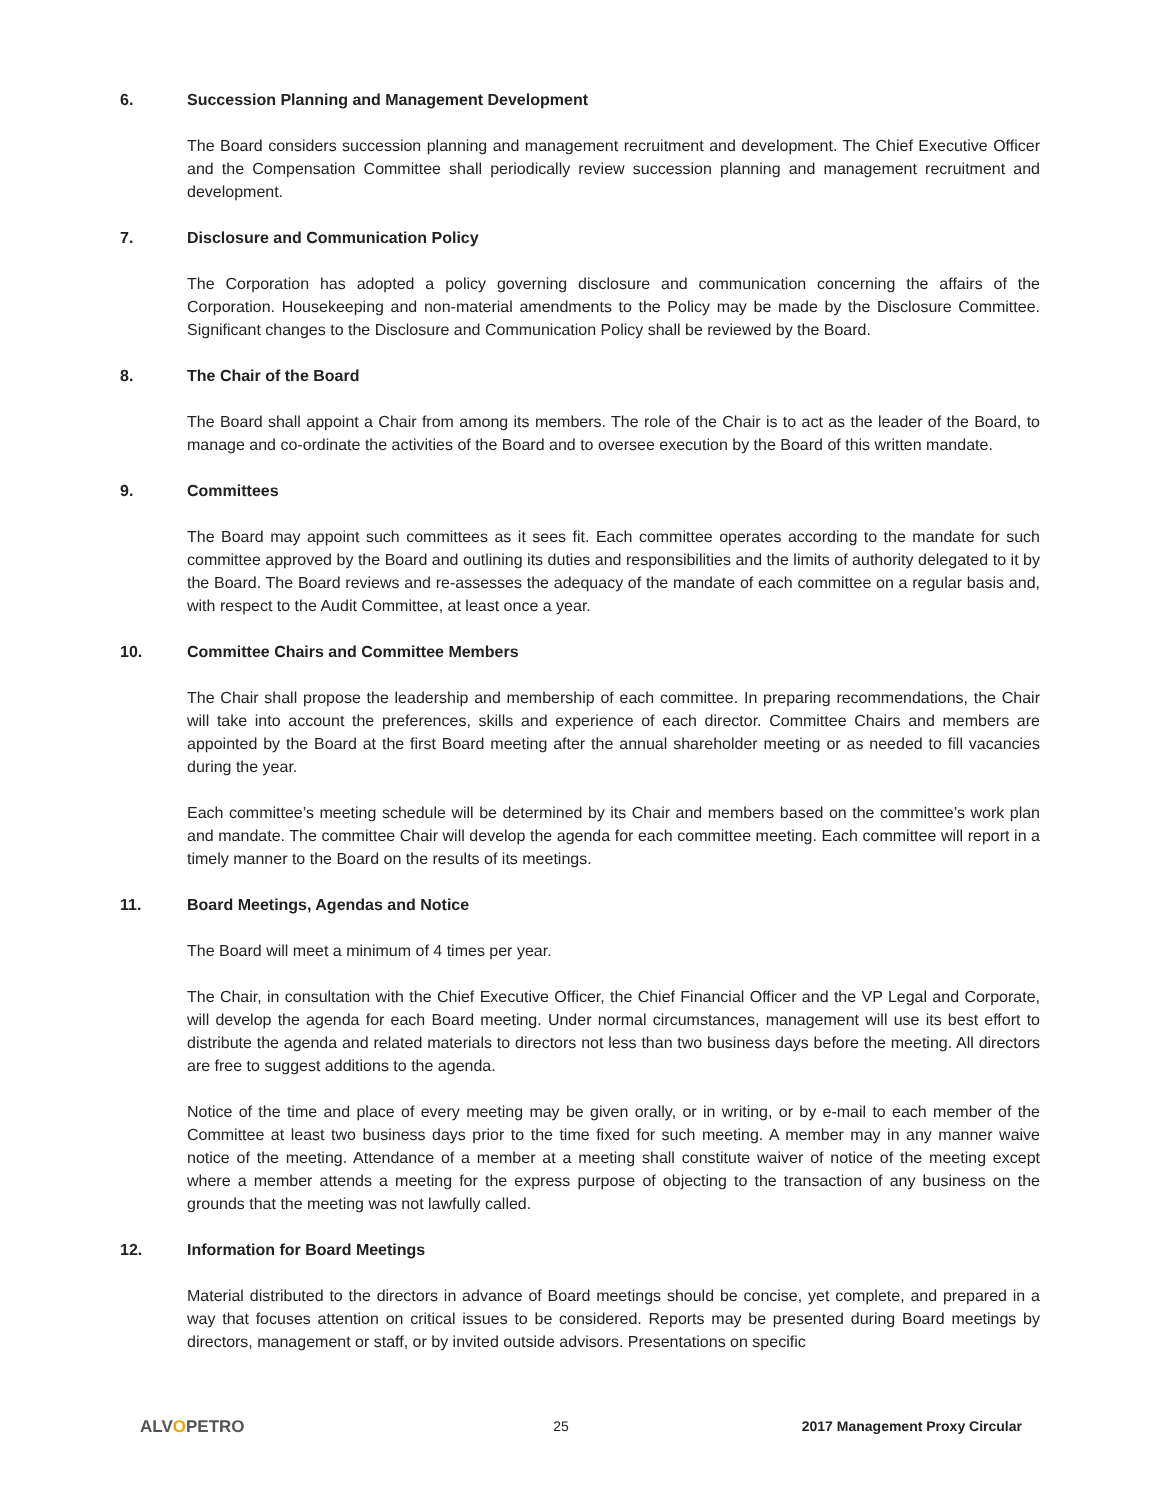6. Succession Planning and Management Development
The Board considers succession planning and management recruitment and development. The Chief Executive Officer and the Compensation Committee shall periodically review succession planning and management recruitment and development.
7. Disclosure and Communication Policy
The Corporation has adopted a policy governing disclosure and communication concerning the affairs of the Corporation. Housekeeping and non-material amendments to the Policy may be made by the Disclosure Committee. Significant changes to the Disclosure and Communication Policy shall be reviewed by the Board.
8. The Chair of the Board
The Board shall appoint a Chair from among its members. The role of the Chair is to act as the leader of the Board, to manage and co-ordinate the activities of the Board and to oversee execution by the Board of this written mandate.
9. Committees
The Board may appoint such committees as it sees fit. Each committee operates according to the mandate for such committee approved by the Board and outlining its duties and responsibilities and the limits of authority delegated to it by the Board. The Board reviews and re-assesses the adequacy of the mandate of each committee on a regular basis and, with respect to the Audit Committee, at least once a year.
10. Committee Chairs and Committee Members
The Chair shall propose the leadership and membership of each committee. In preparing recommendations, the Chair will take into account the preferences, skills and experience of each director. Committee Chairs and members are appointed by the Board at the first Board meeting after the annual shareholder meeting or as needed to fill vacancies during the year.
Each committee’s meeting schedule will be determined by its Chair and members based on the committee’s work plan and mandate. The committee Chair will develop the agenda for each committee meeting. Each committee will report in a timely manner to the Board on the results of its meetings.
11. Board Meetings, Agendas and Notice
The Board will meet a minimum of 4 times per year.
The Chair, in consultation with the Chief Executive Officer, the Chief Financial Officer and the VP Legal and Corporate, will develop the agenda for each Board meeting. Under normal circumstances, management will use its best effort to distribute the agenda and related materials to directors not less than two business days before the meeting. All directors are free to suggest additions to the agenda.
Notice of the time and place of every meeting may be given orally, or in writing, or by e-mail to each member of the Committee at least two business days prior to the time fixed for such meeting. A member may in any manner waive notice of the meeting. Attendance of a member at a meeting shall constitute waiver of notice of the meeting except where a member attends a meeting for the express purpose of objecting to the transaction of any business on the grounds that the meeting was not lawfully called.
12. Information for Board Meetings
Material distributed to the directors in advance of Board meetings should be concise, yet complete, and prepared in a way that focuses attention on critical issues to be considered. Reports may be presented during Board meetings by directors, management or staff, or by invited outside advisors. Presentations on specific
ALVOPETRO
25
2017 Management Proxy Circular